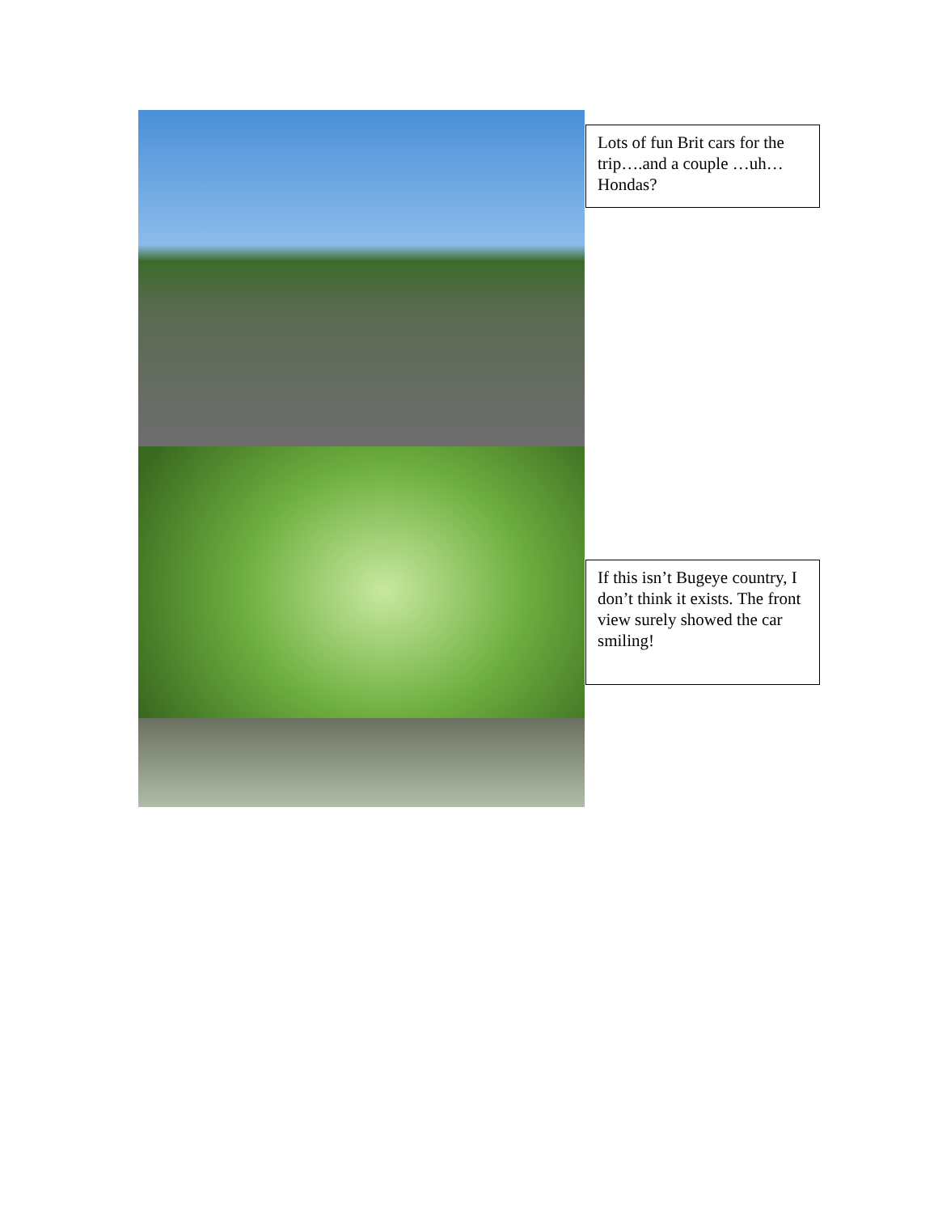Lots of fun Brit cars for the trip….and a couple …uh…Hondas?
If this isn’t Bugeye country, I don’t think it exists. The front view surely showed the car smiling!